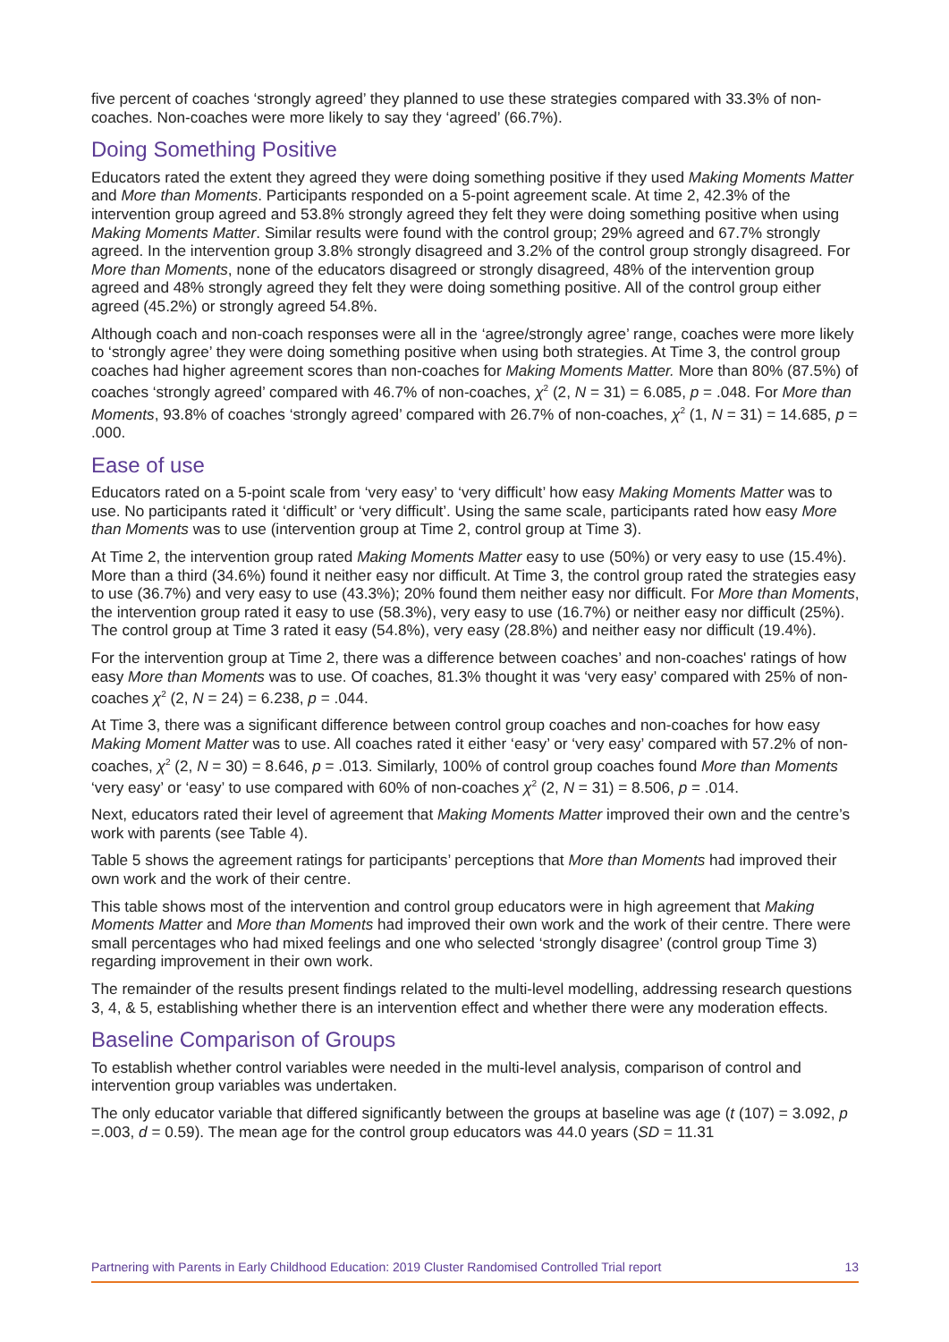five percent of coaches ‘strongly agreed’ they planned to use these strategies compared with 33.3% of non-coaches. Non-coaches were more likely to say they ‘agreed’ (66.7%).
Doing Something Positive
Educators rated the extent they agreed they were doing something positive if they used Making Moments Matter and More than Moments. Participants responded on a 5-point agreement scale. At time 2, 42.3% of the intervention group agreed and 53.8% strongly agreed they felt they were doing something positive when using Making Moments Matter. Similar results were found with the control group; 29% agreed and 67.7% strongly agreed. In the intervention group 3.8% strongly disagreed and 3.2% of the control group strongly disagreed. For More than Moments, none of the educators disagreed or strongly disagreed, 48% of the intervention group agreed and 48% strongly agreed they felt they were doing something positive. All of the control group either agreed (45.2%) or strongly agreed 54.8%.
Although coach and non-coach responses were all in the ‘agree/strongly agree’ range, coaches were more likely to ‘strongly agree’ they were doing something positive when using both strategies. At Time 3, the control group coaches had higher agreement scores than non-coaches for Making Moments Matter. More than 80% (87.5%) of coaches ‘strongly agreed’ compared with 46.7% of non-coaches, χ<sup>2</sup> (2, N = 31) = 6.085, p = .048. For More than Moments, 93.8% of coaches ‘strongly agreed’ compared with 26.7% of non-coaches, χ<sup>2</sup> (1, N = 31) = 14.685, p = .000.
Ease of use
Educators rated on a 5-point scale from ‘very easy’ to ‘very difficult’ how easy Making Moments Matter was to use. No participants rated it ‘difficult’ or ‘very difficult’. Using the same scale, participants rated how easy More than Moments was to use (intervention group at Time 2, control group at Time 3).
At Time 2, the intervention group rated Making Moments Matter easy to use (50%) or very easy to use (15.4%). More than a third (34.6%) found it neither easy nor difficult. At Time 3, the control group rated the strategies easy to use (36.7%) and very easy to use (43.3%); 20% found them neither easy nor difficult. For More than Moments, the intervention group rated it easy to use (58.3%), very easy to use (16.7%) or neither easy nor difficult (25%). The control group at Time 3 rated it easy (54.8%), very easy (28.8%) and neither easy nor difficult (19.4%).
For the intervention group at Time 2, there was a difference between coaches’ and non-coaches' ratings of how easy More than Moments was to use. Of coaches, 81.3% thought it was ‘very easy’ compared with 25% of non-coaches χ<sup>2</sup> (2, N = 24) = 6.238, p = .044.
At Time 3, there was a significant difference between control group coaches and non-coaches for how easy Making Moment Matter was to use. All coaches rated it either ‘easy’ or ‘very easy’ compared with 57.2% of non-coaches, χ<sup>2</sup> (2, N = 30) = 8.646, p = .013. Similarly, 100% of control group coaches found More than Moments ‘very easy’ or ‘easy’ to use compared with 60% of non-coaches χ<sup>2</sup> (2, N = 31) = 8.506, p = .014.
Next, educators rated their level of agreement that Making Moments Matter improved their own and the centre’s work with parents (see Table 4).
Table 5 shows the agreement ratings for participants’ perceptions that More than Moments had improved their own work and the work of their centre.
This table shows most of the intervention and control group educators were in high agreement that Making Moments Matter and More than Moments had improved their own work and the work of their centre. There were small percentages who had mixed feelings and one who selected ‘strongly disagree’ (control group Time 3) regarding improvement in their own work.
The remainder of the results present findings related to the multi-level modelling, addressing research questions 3, 4, & 5, establishing whether there is an intervention effect and whether there were any moderation effects.
Baseline Comparison of Groups
To establish whether control variables were needed in the multi-level analysis, comparison of control and intervention group variables was undertaken.
The only educator variable that differed significantly between the groups at baseline was age (t (107) = 3.092, p =.003, d = 0.59). The mean age for the control group educators was 44.0 years (SD = 11.31
Partnering with Parents in Early Childhood Education: 2019 Cluster Randomised Controlled Trial report 13